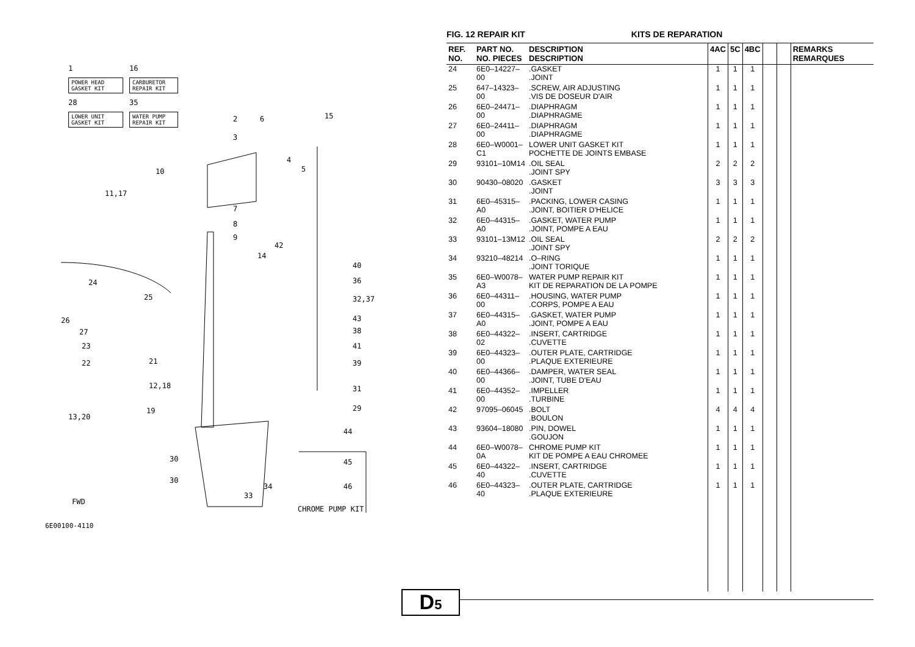1
16
POWER HEAD GASKET KIT
CARBURETOR REPAIR KIT
28
35
LOWER UNIT GASKET KIT
WATER PUMP REPAIR KIT
15 2 6
3
4
5 10
11,17
7
8
9
42
14
40
24 36
25 32,37
26 43
27 38
23 41
22 21 39
12,18 31
29 19
13,20
44
30 45
30
34 46
33
FWD
CHROME PUMP KIT
6E00100-4110
FIG. 12 REPAIR KIT KITS DE REPARATION
| REF. NO. | PART NO. NO. PIECES | DESCRIPTION DESCRIPTION | 4AC | 5C | 4BC | | | REMARKS REMARQUES |
| --- | --- | --- | --- | --- | --- | --- | --- | --- |
| 24 | 6E0–14227–00 | .GASKET .JOINT | 1 | 1 | 1 | | | |
| 25 | 647–14323–00 | .SCREW, AIR ADJUSTING .VIS DE DOSEUR D'AIR | 1 | 1 | 1 | | | |
| 26 | 6E0–24471–00 | .DIAPHRAGM .DIAPHRAGME | 1 | 1 | 1 | | | |
| 27 | 6E0–24411–00 | .DIAPHRAGM .DIAPHRAGME | 1 | 1 | 1 | | | |
| 28 | 6E0–W0001–C1 | LOWER UNIT GASKET KIT POCHETTE DE JOINTS EMBASE | 1 | 1 | 1 | | | |
| 29 | 93101–10M14 | .OIL SEAL .JOINT SPY | 2 | 2 | 2 | | | |
| 30 | 90430–08020 | .GASKET .JOINT | 3 | 3 | 3 | | | |
| 31 | 6E0–45315–A0 | .PACKING, LOWER CASING .JOINT, BOITIER D'HELICE | 1 | 1 | 1 | | | |
| 32 | 6E0–44315–A0 | .GASKET, WATER PUMP .JOINT, POMPE A EAU | 1 | 1 | 1 | | | |
| 33 | 93101–13M12 | .OIL SEAL .JOINT SPY | 2 | 2 | 2 | | | |
| 34 | 93210–48214 | .O–RING .JOINT TORIQUE | 1 | 1 | 1 | | | |
| 35 | 6E0–W0078–A3 | WATER PUMP REPAIR KIT KIT DE REPARATION DE LA POMPE | 1 | 1 | 1 | | | |
| 36 | 6E0–44311–00 | .HOUSING, WATER PUMP .CORPS, POMPE A EAU | 1 | 1 | 1 | | | |
| 37 | 6E0–44315–A0 | .GASKET, WATER PUMP .JOINT, POMPE A EAU | 1 | 1 | 1 | | | |
| 38 | 6E0–44322–02 | .INSERT, CARTRIDGE .CUVETTE | 1 | 1 | 1 | | | |
| 39 | 6E0–44323–00 | .OUTER PLATE, CARTRIDGE .PLAQUE EXTERIEURE | 1 | 1 | 1 | | | |
| 40 | 6E0–44366–00 | .DAMPER, WATER SEAL .JOINT, TUBE D'EAU | 1 | 1 | 1 | | | |
| 41 | 6E0–44352–00 | .IMPELLER .TURBINE | 1 | 1 | 1 | | | |
| 42 | 97095–06045 | .BOLT .BOULON | 4 | 4 | 4 | | | |
| 43 | 93604–18080 | .PIN, DOWEL .GOUJON | 1 | 1 | 1 | | | |
| 44 | 6E0–W0078–0A | CHROME PUMP KIT KIT DE POMPE A EAU CHROMEE | 1 | 1 | 1 | | | |
| 45 | 6E0–44322–40 | .INSERT, CARTRIDGE .CUVETTE | 1 | 1 | 1 | | | |
| 46 | 6E0–44323–40 | .OUTER PLATE, CARTRIDGE .PLAQUE EXTERIEURE | 1 | 1 | 1 | | | |
D5